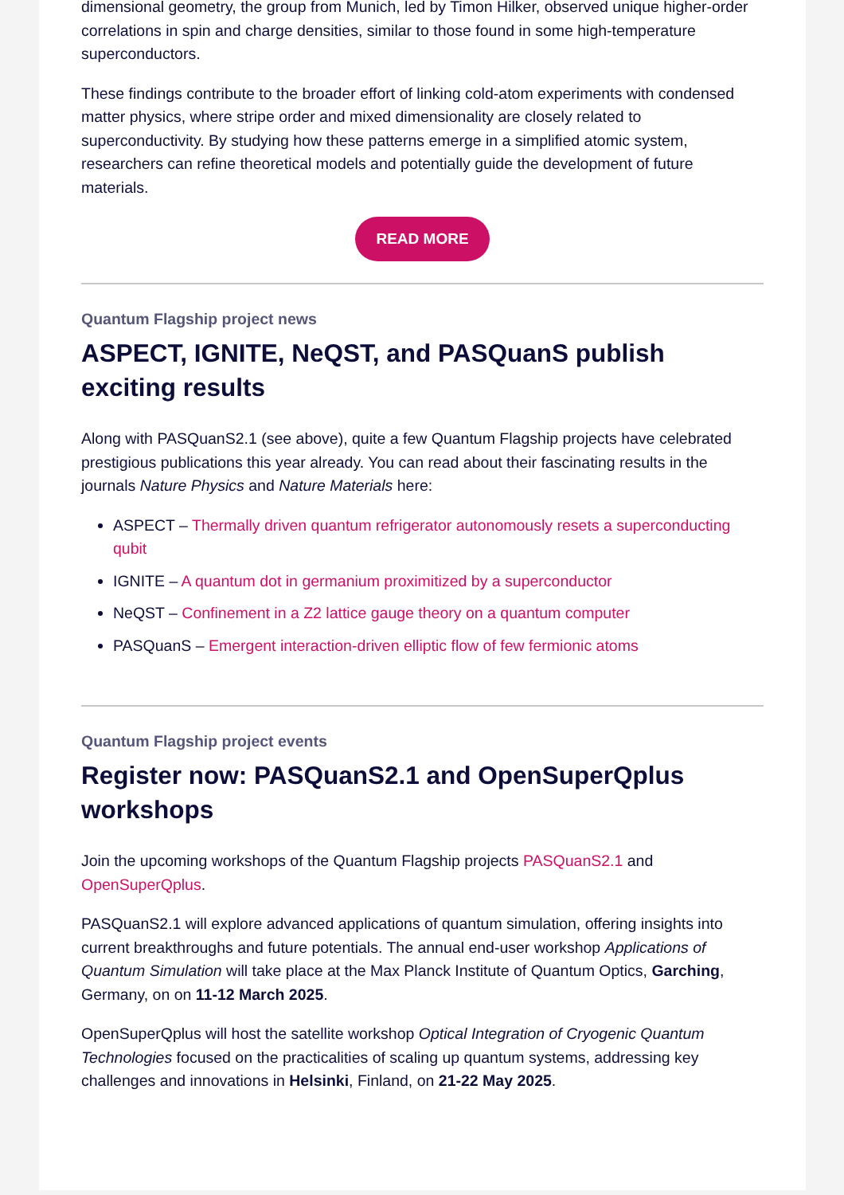dimensional geometry, the group from Munich, led by Timon Hilker, observed unique higher-order correlations in spin and charge densities, similar to those found in some high-temperature superconductors.
These findings contribute to the broader effort of linking cold-atom experiments with condensed matter physics, where stripe order and mixed dimensionality are closely related to superconductivity. By studying how these patterns emerge in a simplified atomic system, researchers can refine theoretical models and potentially guide the development of future materials.
READ MORE
Quantum Flagship project news
ASPECT, IGNITE, NeQST, and PASQuanS publish exciting results
Along with PASQuanS2.1 (see above), quite a few Quantum Flagship projects have celebrated prestigious publications this year already. You can read about their fascinating results in the journals Nature Physics and Nature Materials here:
ASPECT – Thermally driven quantum refrigerator autonomously resets a superconducting qubit
IGNITE – A quantum dot in germanium proximitized by a superconductor
NeQST – Confinement in a Z2 lattice gauge theory on a quantum computer
PASQuanS – Emergent interaction-driven elliptic flow of few fermionic atoms
Quantum Flagship project events
Register now: PASQuanS2.1 and OpenSuperQplus workshops
Join the upcoming workshops of the Quantum Flagship projects PASQuanS2.1 and OpenSuperQplus.
PASQuanS2.1 will explore advanced applications of quantum simulation, offering insights into current breakthroughs and future potentials. The annual end-user workshop Applications of Quantum Simulation will take place at the Max Planck Institute of Quantum Optics, Garching, Germany, on on 11-12 March 2025.
OpenSuperQplus will host the satellite workshop Optical Integration of Cryogenic Quantum Technologies focused on the practicalities of scaling up quantum systems, addressing key challenges and innovations in Helsinki, Finland, on 21-22 May 2025.